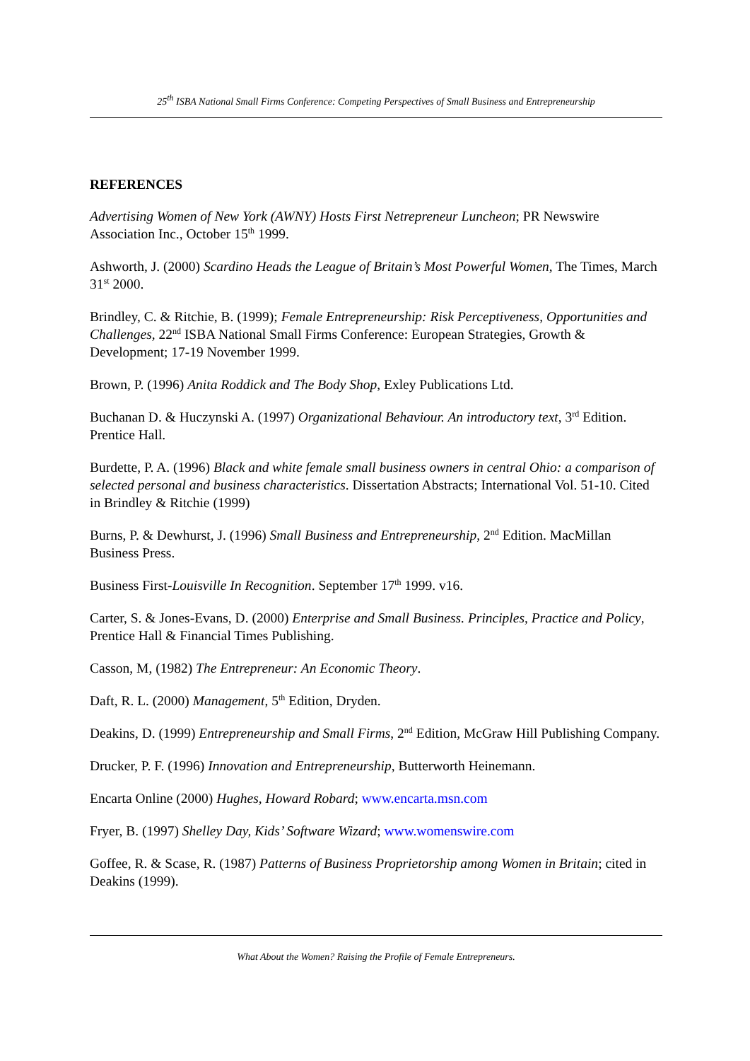25<sup>th</sup> ISBA National Small Firms Conference: Competing Perspectives of Small Business and Entrepreneurship
REFERENCES
Advertising Women of New York (AWNY) Hosts First Netrepreneur Luncheon; PR Newswire Association Inc., October 15<sup>th</sup> 1999.
Ashworth, J. (2000) Scardino Heads the League of Britain’s Most Powerful Women, The Times, March 31<sup>st</sup> 2000.
Brindley, C. & Ritchie, B. (1999); Female Entrepreneurship: Risk Perceptiveness, Opportunities and Challenges, 22<sup>nd</sup> ISBA National Small Firms Conference: European Strategies, Growth & Development; 17-19 November 1999.
Brown, P. (1996) Anita Roddick and The Body Shop, Exley Publications Ltd.
Buchanan D. & Huczynski A. (1997) Organizational Behaviour. An introductory text, 3<sup>rd</sup> Edition. Prentice Hall.
Burdette, P. A. (1996) Black and white female small business owners in central Ohio: a comparison of selected personal and business characteristics. Dissertation Abstracts; International Vol. 51-10. Cited in Brindley & Ritchie (1999)
Burns, P. & Dewhurst, J. (1996) Small Business and Entrepreneurship, 2<sup>nd</sup> Edition. MacMillan Business Press.
Business First-Louisville In Recognition. September 17<sup>th</sup> 1999. v16.
Carter, S. & Jones-Evans, D. (2000) Enterprise and Small Business. Principles, Practice and Policy, Prentice Hall & Financial Times Publishing.
Casson, M, (1982) The Entrepreneur: An Economic Theory.
Daft, R. L. (2000) Management, 5<sup>th</sup> Edition, Dryden.
Deakins, D. (1999) Entrepreneurship and Small Firms, 2<sup>nd</sup> Edition, McGraw Hill Publishing Company.
Drucker, P. F. (1996) Innovation and Entrepreneurship, Butterworth Heinemann.
Encarta Online (2000) Hughes, Howard Robard; www.encarta.msn.com
Fryer, B. (1997) Shelley Day, Kids’ Software Wizard; www.womenswire.com
Goffee, R. & Scase, R. (1987) Patterns of Business Proprietorship among Women in Britain; cited in Deakins (1999).
What About the Women? Raising the Profile of Female Entrepreneurs.